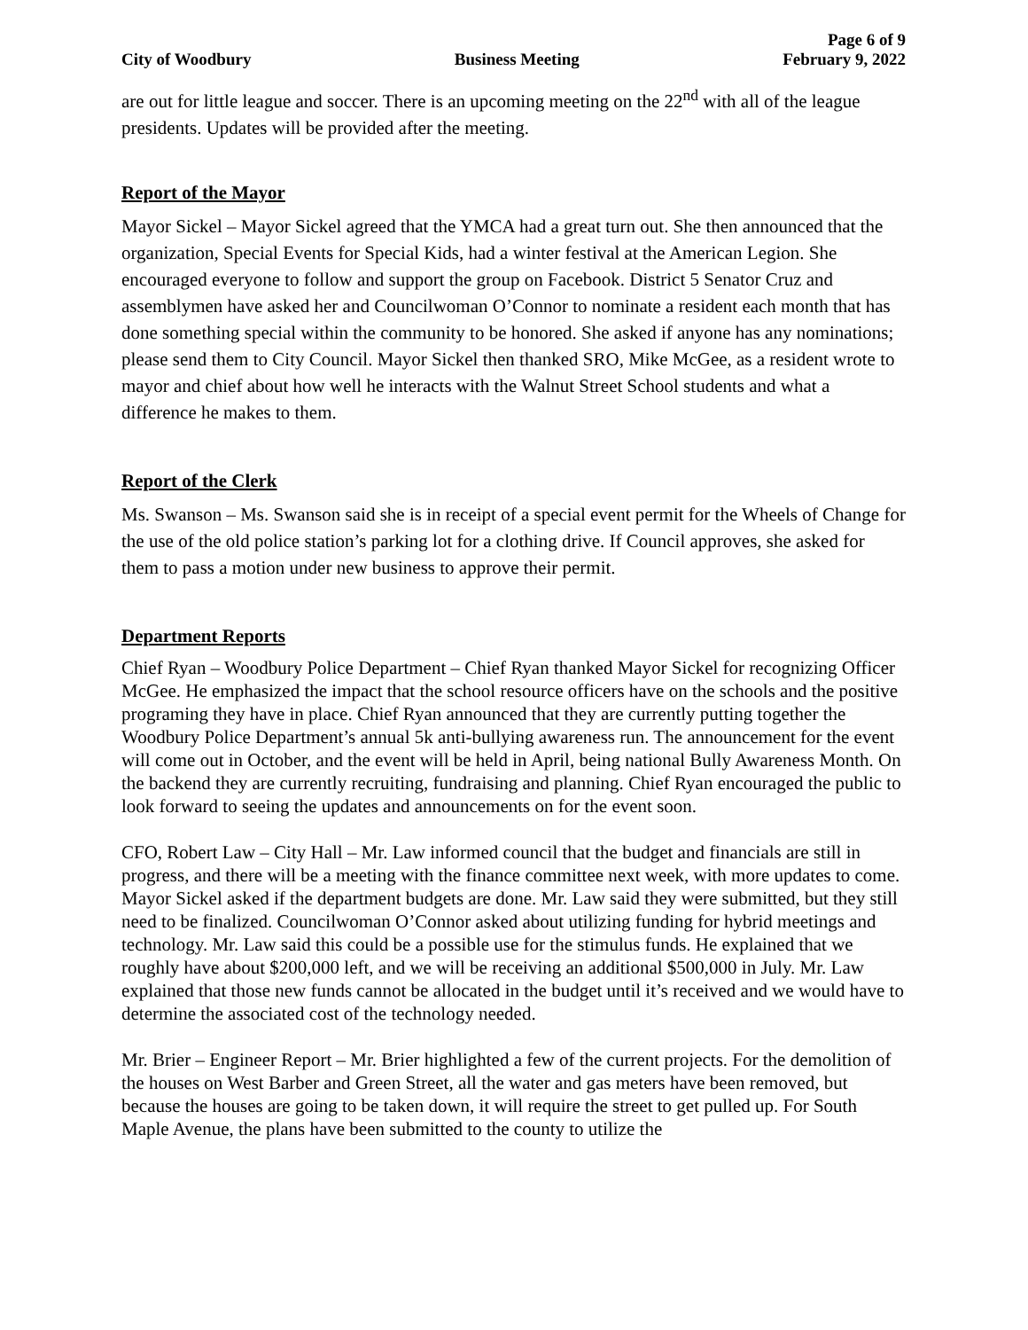Page 6 of 9
City of Woodbury Business Meeting February 9, 2022
are out for little league and soccer. There is an upcoming meeting on the 22<sup>nd</sup> with all of the league presidents. Updates will be provided after the meeting.
Report of the Mayor
Mayor Sickel – Mayor Sickel agreed that the YMCA had a great turn out. She then announced that the organization, Special Events for Special Kids, had a winter festival at the American Legion. She encouraged everyone to follow and support the group on Facebook. District 5 Senator Cruz and assemblymen have asked her and Councilwoman O’Connor to nominate a resident each month that has done something special within the community to be honored. She asked if anyone has any nominations; please send them to City Council. Mayor Sickel then thanked SRO, Mike McGee, as a resident wrote to mayor and chief about how well he interacts with the Walnut Street School students and what a difference he makes to them.
Report of the Clerk
Ms. Swanson – Ms. Swanson said she is in receipt of a special event permit for the Wheels of Change for the use of the old police station’s parking lot for a clothing drive. If Council approves, she asked for them to pass a motion under new business to approve their permit.
Department Reports
Chief Ryan – Woodbury Police Department – Chief Ryan thanked Mayor Sickel for recognizing Officer McGee. He emphasized the impact that the school resource officers have on the schools and the positive programing they have in place. Chief Ryan announced that they are currently putting together the Woodbury Police Department’s annual 5k anti-bullying awareness run. The announcement for the event will come out in October, and the event will be held in April, being national Bully Awareness Month. On the backend they are currently recruiting, fundraising and planning. Chief Ryan encouraged the public to look forward to seeing the updates and announcements on for the event soon.
CFO, Robert Law – City Hall – Mr. Law informed council that the budget and financials are still in progress, and there will be a meeting with the finance committee next week, with more updates to come. Mayor Sickel asked if the department budgets are done. Mr. Law said they were submitted, but they still need to be finalized. Councilwoman O’Connor asked about utilizing funding for hybrid meetings and technology. Mr. Law said this could be a possible use for the stimulus funds. He explained that we roughly have about $200,000 left, and we will be receiving an additional $500,000 in July. Mr. Law explained that those new funds cannot be allocated in the budget until it’s received and we would have to determine the associated cost of the technology needed.
Mr. Brier – Engineer Report – Mr. Brier highlighted a few of the current projects. For the demolition of the houses on West Barber and Green Street, all the water and gas meters have been removed, but because the houses are going to be taken down, it will require the street to get pulled up. For South Maple Avenue, the plans have been submitted to the county to utilize the